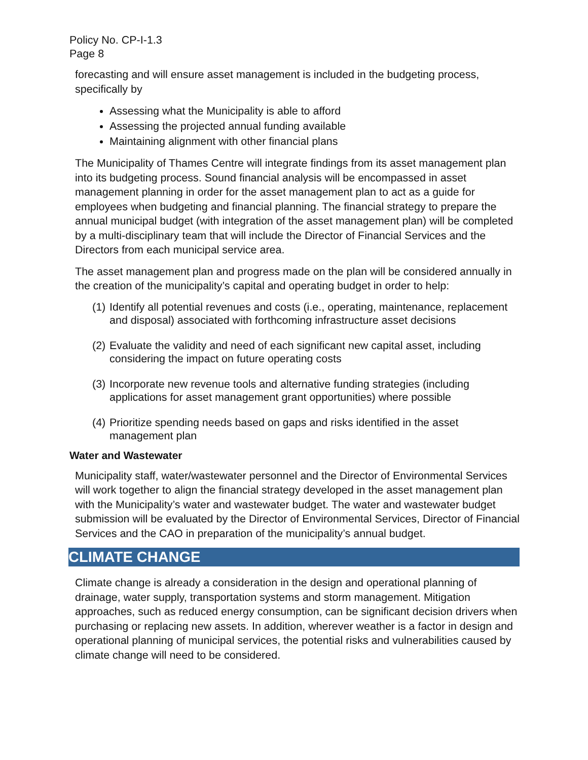Policy No. CP-I-1.3
Page 8
forecasting and will ensure asset management is included in the budgeting process, specifically by
Assessing what the Municipality is able to afford
Assessing the projected annual funding available
Maintaining alignment with other financial plans
The Municipality of Thames Centre will integrate findings from its asset management plan into its budgeting process. Sound financial analysis will be encompassed in asset management planning in order for the asset management plan to act as a guide for employees when budgeting and financial planning. The financial strategy to prepare the annual municipal budget (with integration of the asset management plan) will be completed by a multi-disciplinary team that will include the Director of Financial Services and the Directors from each municipal service area.
The asset management plan and progress made on the plan will be considered annually in the creation of the municipality’s capital and operating budget in order to help:
(1)
Identify all potential revenues and costs (i.e., operating, maintenance, replacement and disposal) associated with forthcoming infrastructure asset decisions
(2)
Evaluate the validity and need of each significant new capital asset, including considering the impact on future operating costs
(3)
Incorporate new revenue tools and alternative funding strategies (including applications for asset management grant opportunities) where possible
(4)
Prioritize spending needs based on gaps and risks identified in the asset management plan
Water and Wastewater
Municipality staff, water/wastewater personnel and the Director of Environmental Services will work together to align the financial strategy developed in the asset management plan with the Municipality’s water and wastewater budget. The water and wastewater budget submission will be evaluated by the Director of Environmental Services, Director of Financial Services and the CAO in preparation of the municipality’s annual budget.
CLIMATE CHANGE
Climate change is already a consideration in the design and operational planning of drainage, water supply, transportation systems and storm management. Mitigation approaches, such as reduced energy consumption, can be significant decision drivers when purchasing or replacing new assets. In addition, wherever weather is a factor in design and operational planning of municipal services, the potential risks and vulnerabilities caused by climate change will need to be considered.